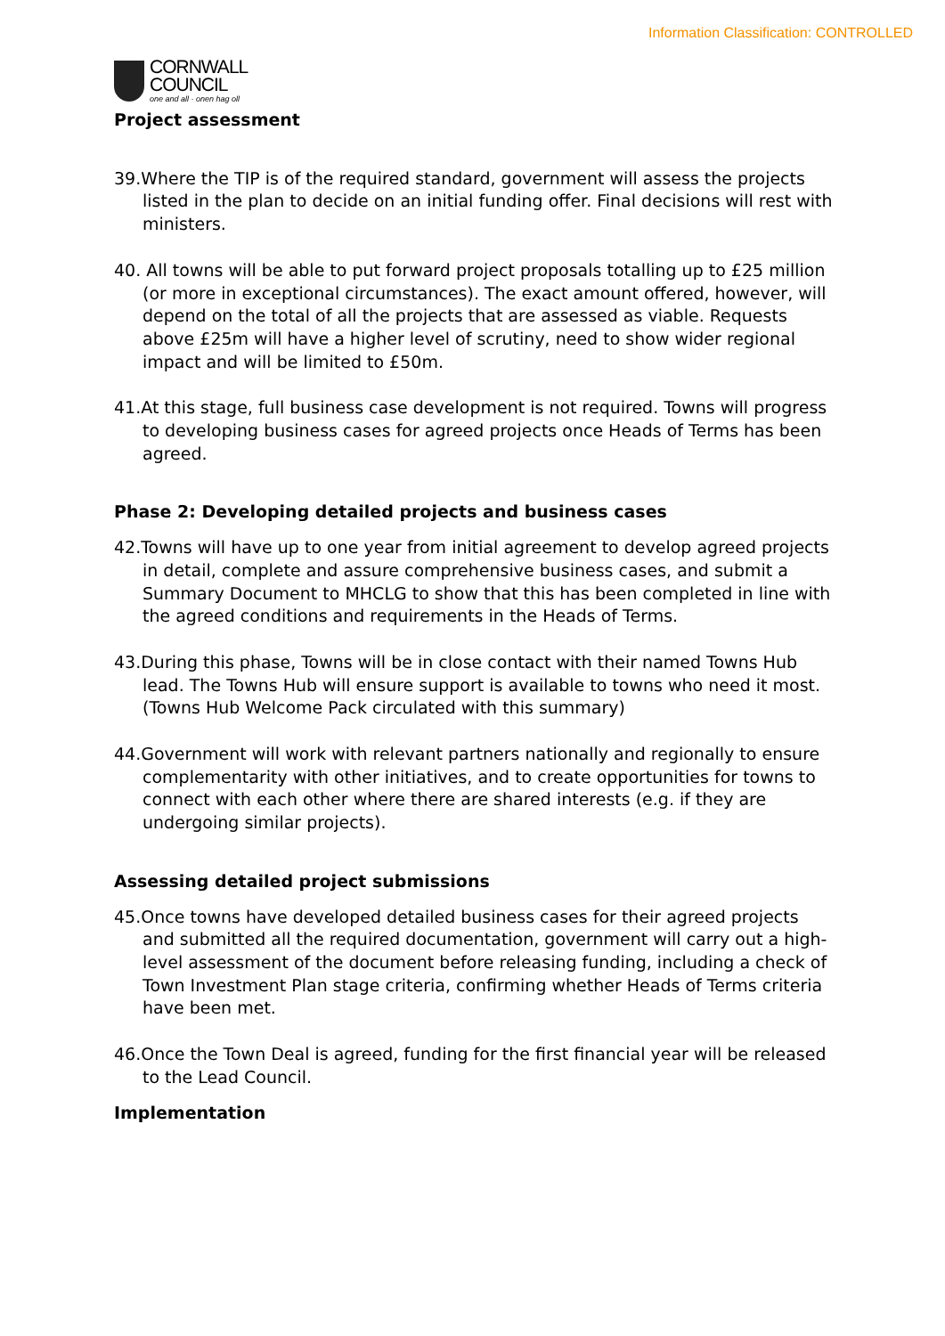Information Classification: CONTROLLED
CORNWALL
COUNCIL
one and all · onen hag oll
Project assessment
39.Where the TIP is of the required standard, government will assess the projects listed in the plan to decide on an initial funding offer. Final decisions will rest with ministers.
40. All towns will be able to put forward project proposals totalling up to £25 million (or more in exceptional circumstances). The exact amount offered, however, will depend on the total of all the projects that are assessed as viable. Requests above £25m will have a higher level of scrutiny, need to show wider regional impact and will be limited to £50m.
41.At this stage, full business case development is not required. Towns will progress to developing business cases for agreed projects once Heads of Terms has been agreed.
Phase 2: Developing detailed projects and business cases
42.Towns will have up to one year from initial agreement to develop agreed projects in detail, complete and assure comprehensive business cases, and submit a Summary Document to MHCLG to show that this has been completed in line with the agreed conditions and requirements in the Heads of Terms.
43.During this phase, Towns will be in close contact with their named Towns Hub lead. The Towns Hub will ensure support is available to towns who need it most. (Towns Hub Welcome Pack circulated with this summary)
44.Government will work with relevant partners nationally and regionally to ensure complementarity with other initiatives, and to create opportunities for towns to connect with each other where there are shared interests (e.g. if they are undergoing similar projects).
Assessing detailed project submissions
45.Once towns have developed detailed business cases for their agreed projects and submitted all the required documentation, government will carry out a high-level assessment of the document before releasing funding, including a check of Town Investment Plan stage criteria, confirming whether Heads of Terms criteria have been met.
46.Once the Town Deal is agreed, funding for the first financial year will be released to the Lead Council.
Implementation